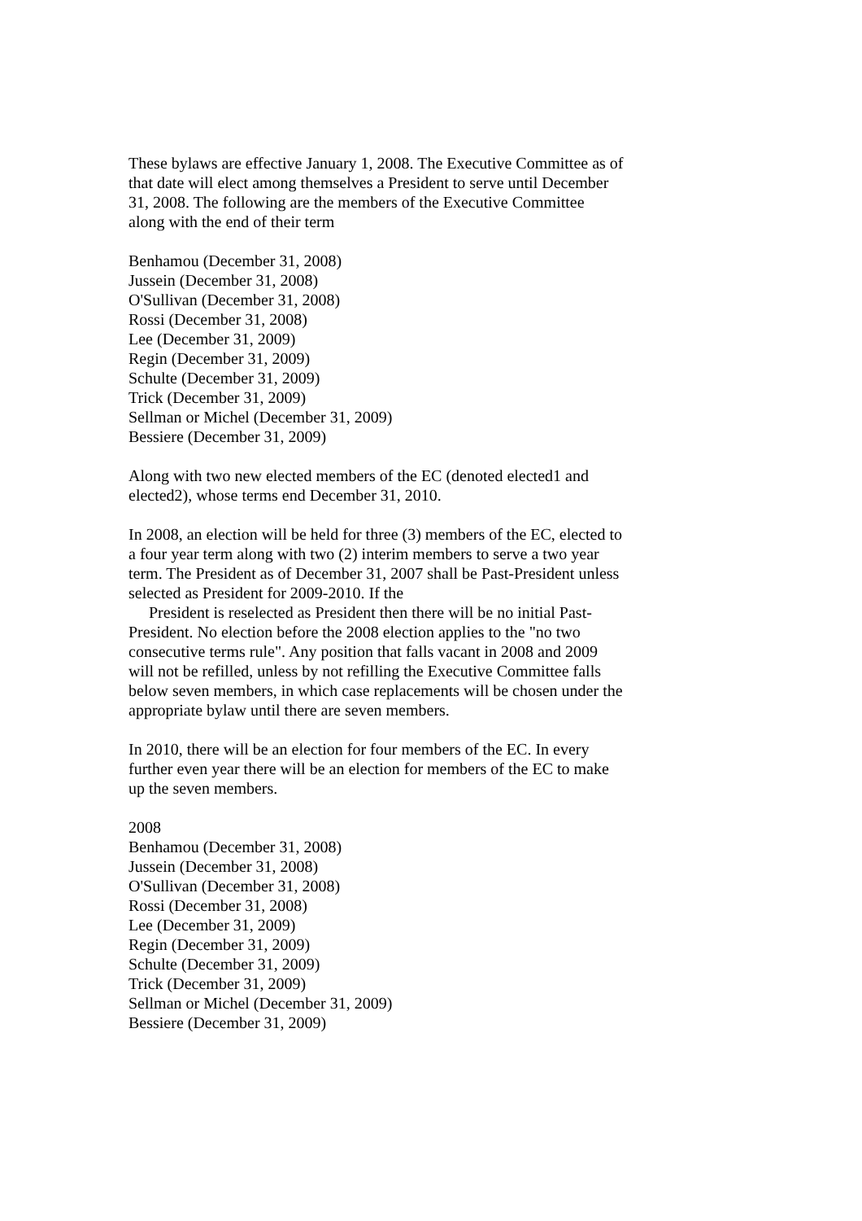These bylaws are effective January 1, 2008. The Executive Committee as of that date will elect among themselves a President to serve until December 31, 2008. The following are the members of the Executive Committee along with the end of their term
Benhamou (December 31, 2008)
Jussein (December 31, 2008)
O'Sullivan (December 31, 2008)
Rossi (December 31, 2008)
Lee (December 31, 2009)
Regin (December 31, 2009)
Schulte (December 31, 2009)
Trick (December 31, 2009)
Sellman or Michel (December 31, 2009)
Bessiere (December 31, 2009)
Along with two new elected members of the EC (denoted elected1 and elected2), whose terms end December 31, 2010.
In 2008, an election will be held for three (3) members of the EC, elected to a four year term along with two (2) interim members to serve a two year term. The President as of December 31, 2007 shall be Past-President unless selected as President for 2009-2010. If the
President is reselected as President then there will be no initial Past-President. No election before the 2008 election applies to the "no two consecutive terms rule". Any position that falls vacant in 2008 and 2009 will not be refilled, unless by not refilling the Executive Committee falls below seven members, in which case replacements will be chosen under the appropriate bylaw until there are seven members.
In 2010, there will be an election for four members of the EC. In every further even year there will be an election for members of the EC to make up the seven members.
2008
Benhamou (December 31, 2008)
Jussein (December 31, 2008)
O'Sullivan (December 31, 2008)
Rossi (December 31, 2008)
Lee (December 31, 2009)
Regin (December 31, 2009)
Schulte (December 31, 2009)
Trick (December 31, 2009)
Sellman or Michel (December 31, 2009)
Bessiere (December 31, 2009)